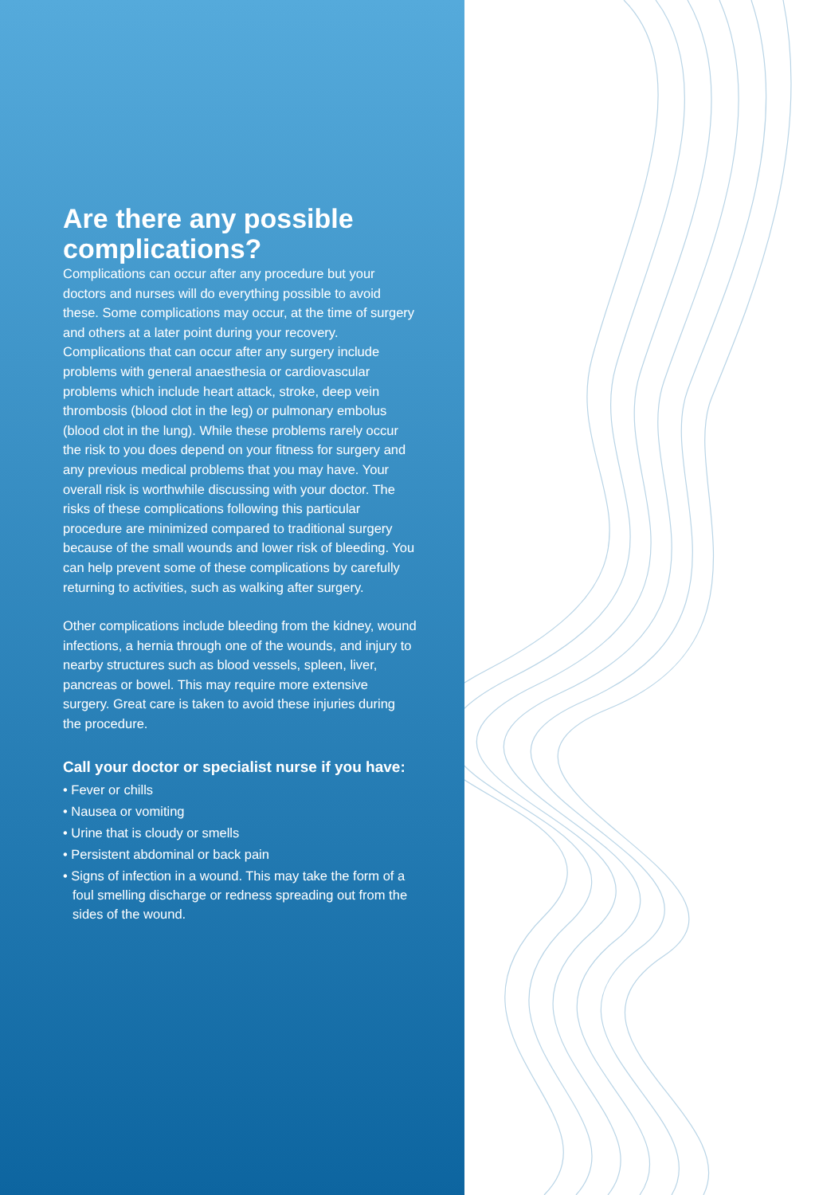Are there any possible complications?
Complications can occur after any procedure but your doctors and nurses will do everything possible to avoid these. Some complications may occur, at the time of surgery and others at a later point during your recovery. Complications that can occur after any surgery include problems with general anaesthesia or cardiovascular problems which include heart attack, stroke, deep vein thrombosis (blood clot in the leg) or pulmonary embolus (blood clot in the lung). While these problems rarely occur the risk to you does depend on your fitness for surgery and any previous medical problems that you may have. Your overall risk is worthwhile discussing with your doctor. The risks of these complications following this particular procedure are minimized compared to traditional surgery because of the small wounds and lower risk of bleeding. You can help prevent some of these complications by carefully returning to activities, such as walking after surgery.
Other complications include bleeding from the kidney, wound infections, a hernia through one of the wounds, and injury to nearby structures such as blood vessels, spleen, liver, pancreas or bowel. This may require more extensive surgery. Great care is taken to avoid these injuries during the procedure.
Call your doctor or specialist nurse if you have:
• Fever or chills
• Nausea or vomiting
• Urine that is cloudy or smells
• Persistent abdominal or back pain
• Signs of infection in a wound. This may take the form of a foul smelling discharge or redness spreading out from the sides of the wound.